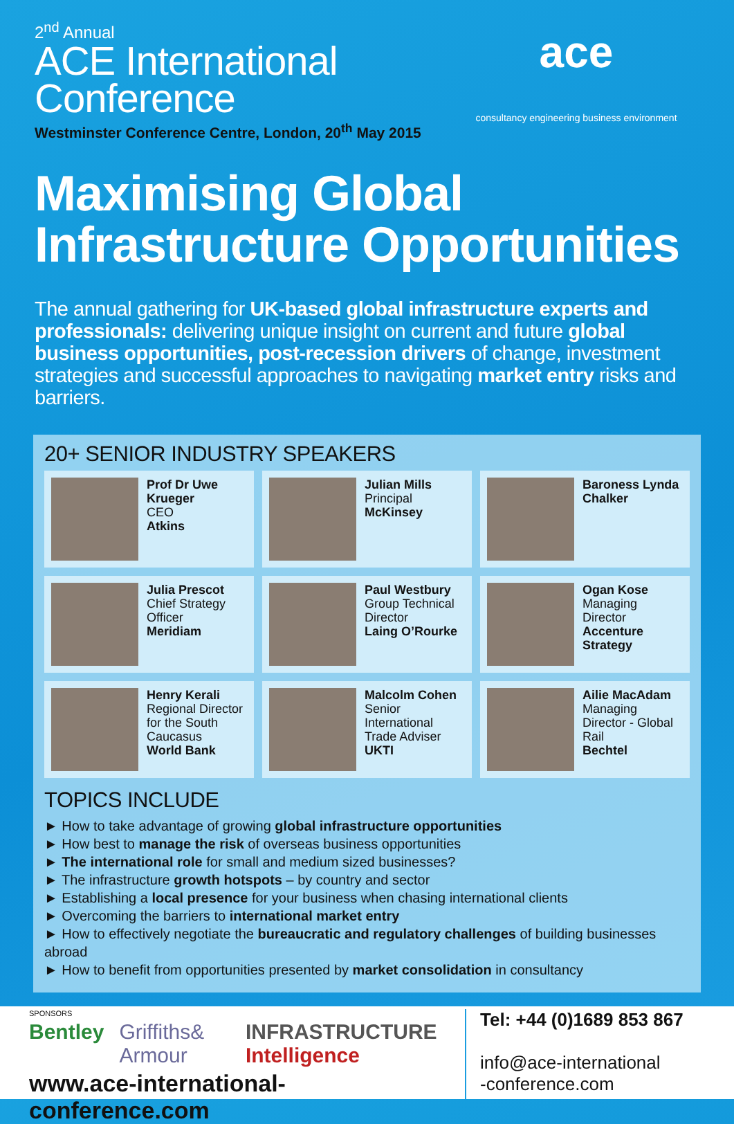2<sup>nd</sup> Annual
ACE International
Conference
Westminster Conference Centre, London, 20<sup>th</sup> May 2015
ace
consultancy engineering business environment
Maximising Global
Infrastructure Opportunities
The annual gathering for UK-based global infrastructure experts and professionals: delivering unique insight on current and future global business opportunities, post-recession drivers of change, investment strategies and successful approaches to navigating market entry risks and barriers.
20+ SENIOR INDUSTRY SPEAKERS
Prof Dr Uwe Krueger
CEO
Atkins
Julian Mills
Principal
McKinsey
Baroness Lynda Chalker
Julia Prescot
Chief Strategy Officer
Meridiam
Paul Westbury
Group Technical Director
Laing O’Rourke
Ogan Kose
Managing Director
Accenture Strategy
Henry Kerali
Regional Director for the South Caucasus
World Bank
Malcolm Cohen
Senior International Trade Adviser
UKTI
Ailie MacAdam
Managing Director - Global Rail
Bechtel
TOPICS INCLUDE
► How to take advantage of growing global infrastructure opportunities
► How best to manage the risk of overseas business opportunities
► The international role for small and medium sized businesses?
► The infrastructure growth hotspots – by country and sector
► Establishing a local presence for your business when chasing international clients
► Overcoming the barriers to international market entry
► How to effectively negotiate the bureaucratic and regulatory challenges of building businesses abroad
► How to benefit from opportunities presented by market consolidation in consultancy
SPONSORS
Bentley Griffiths& Armour INFRASTRUCTURE Intelligence
www.ace-international-conference.com
Tel: +44 (0)1689 853 867
info@ace-international
-conference.com